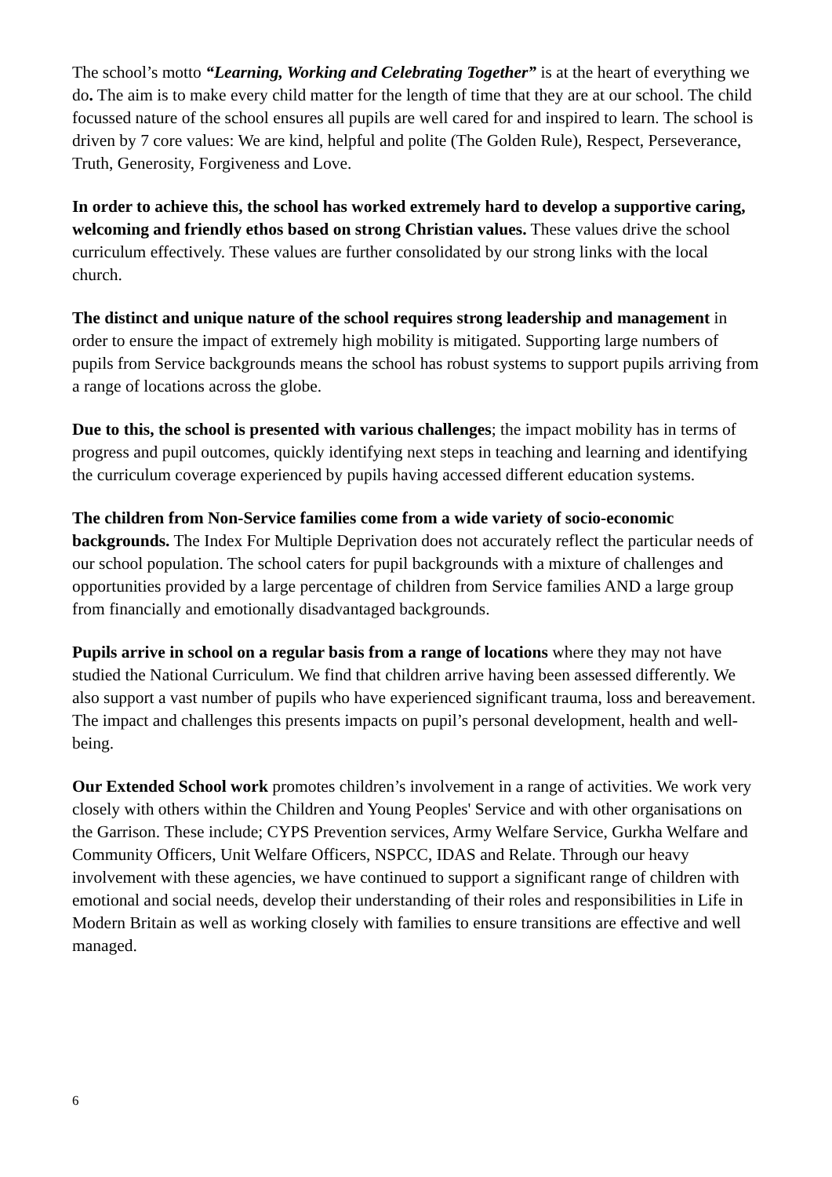The school’s motto “Learning, Working and Celebrating Together” is at the heart of everything we do. The aim is to make every child matter for the length of time that they are at our school. The child focussed nature of the school ensures all pupils are well cared for and inspired to learn. The school is driven by 7 core values: We are kind, helpful and polite (The Golden Rule), Respect, Perseverance, Truth, Generosity, Forgiveness and Love.
In order to achieve this, the school has worked extremely hard to develop a supportive caring, welcoming and friendly ethos based on strong Christian values. These values drive the school curriculum effectively. These values are further consolidated by our strong links with the local church.
The distinct and unique nature of the school requires strong leadership and management in order to ensure the impact of extremely high mobility is mitigated. Supporting large numbers of pupils from Service backgrounds means the school has robust systems to support pupils arriving from a range of locations across the globe.
Due to this, the school is presented with various challenges; the impact mobility has in terms of progress and pupil outcomes, quickly identifying next steps in teaching and learning and identifying the curriculum coverage experienced by pupils having accessed different education systems.
The children from Non-Service families come from a wide variety of socio-economic backgrounds. The Index For Multiple Deprivation does not accurately reflect the particular needs of our school population. The school caters for pupil backgrounds with a mixture of challenges and opportunities provided by a large percentage of children from Service families AND a large group from financially and emotionally disadvantaged backgrounds.
Pupils arrive in school on a regular basis from a range of locations where they may not have studied the National Curriculum. We find that children arrive having been assessed differently. We also support a vast number of pupils who have experienced significant trauma, loss and bereavement. The impact and challenges this presents impacts on pupil’s personal development, health and well-being.
Our Extended School work promotes children’s involvement in a range of activities. We work very closely with others within the Children and Young Peoples' Service and with other organisations on the Garrison. These include; CYPS Prevention services, Army Welfare Service, Gurkha Welfare and Community Officers, Unit Welfare Officers, NSPCC, IDAS and Relate. Through our heavy involvement with these agencies, we have continued to support a significant range of children with emotional and social needs, develop their understanding of their roles and responsibilities in Life in Modern Britain as well as working closely with families to ensure transitions are effective and well managed.
6